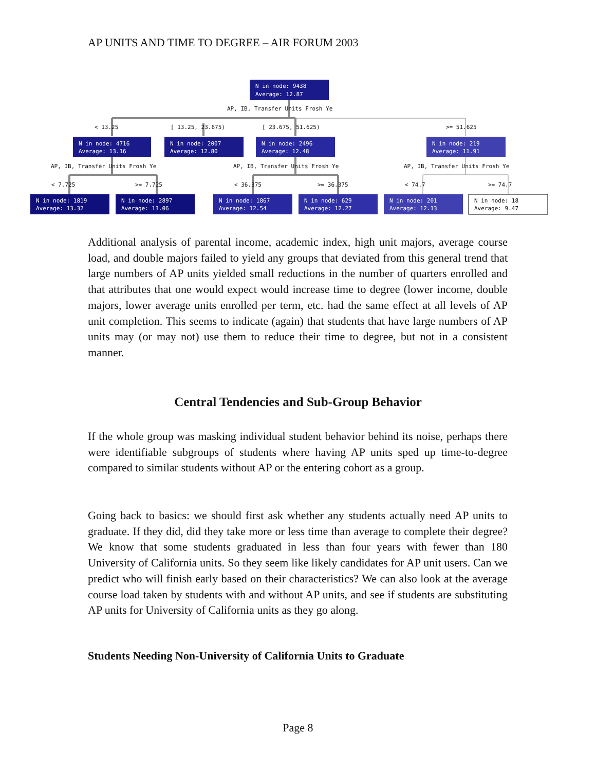AP UNITS AND TIME TO DEGREE – AIR FORUM 2003
N in node: 9438
Average: 12.87
N in node: 4716
Average: 13.16
N in node: 2007
Average: 12.80
N in node: 2496
Average: 12.48
N in node: 219
Average: 11.91
N in node: 1819
Average: 13.32
N in node: 2897
Average: 13.06
N in node: 1867
Average: 12.54
N in node: 629
Average: 12.27
N in node: 201
Average: 12.13
N in node: 18
Average: 9.47
AP, IB, Transfer Units Frosh Ye
< 13.25
[ 13.25, 23.675)
[ 23.675, 51.625)
>= 51.625
AP, IB, Transfer Units Frosh Ye
AP, IB, Transfer Units Frosh Ye
AP, IB, Transfer Units Frosh Ye
< 7.725
>= 7.725
< 36.375
>= 36.375
< 74.7
>= 74.7
Additional analysis of parental income, academic index, high unit majors, average course load, and double majors failed to yield any groups that deviated from this general trend that large numbers of AP units yielded small reductions in the number of quarters enrolled and that attributes that one would expect would increase time to degree (lower income, double majors, lower average units enrolled per term, etc. had the same effect at all levels of AP unit completion. This seems to indicate (again) that students that have large numbers of AP units may (or may not) use them to reduce their time to degree, but not in a consistent manner.
Central Tendencies and Sub-Group Behavior
If the whole group was masking individual student behavior behind its noise, perhaps there were identifiable subgroups of students where having AP units sped up time-to-degree compared to similar students without AP or the entering cohort as a group.
Going back to basics: we should first ask whether any students actually need AP units to graduate. If they did, did they take more or less time than average to complete their degree? We know that some students graduated in less than four years with fewer than 180 University of California units. So they seem like likely candidates for AP unit users. Can we predict who will finish early based on their characteristics? We can also look at the average course load taken by students with and without AP units, and see if students are substituting AP units for University of California units as they go along.
Students Needing Non-University of California Units to Graduate
Page 8